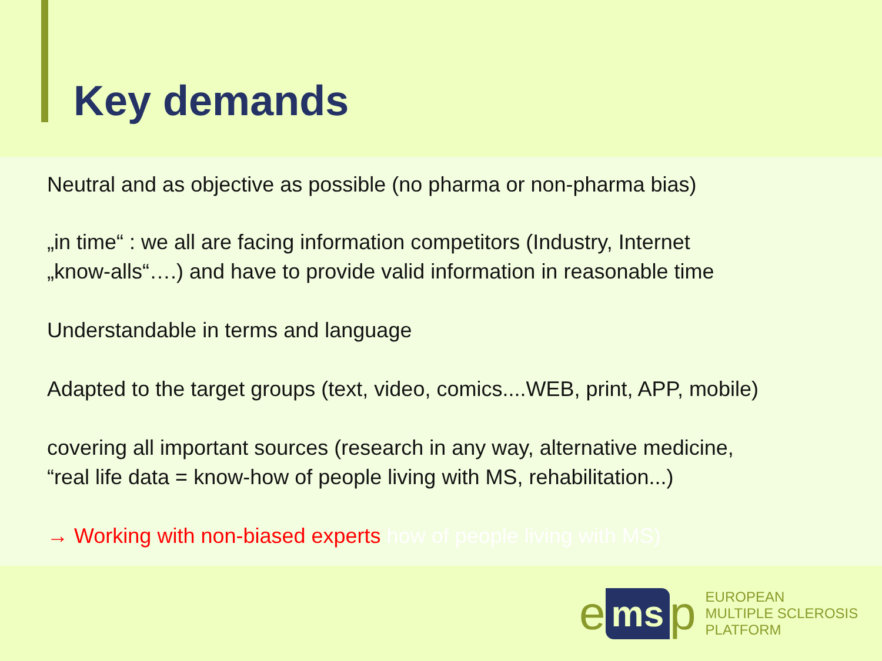Key demands
Neutral and as objective as possible (no pharma or non-pharma bias)
„in time“ : we all are facing information competitors (Industry, Internet
„know-alls“….) and have to provide valid information in reasonable time
Understandable in terms and language
Adapted to the target groups (text, video, comics....WEB, print, APP, mobile)
covering all important sources (research in any way, alternative medicine,
“real life data = know-how of people living with MS, rehabilitation...)
→ Working with non-biased experts how of people living with MS)
ems p
EUROPEAN
MULTIPLE SCLEROSIS
PLATFORM